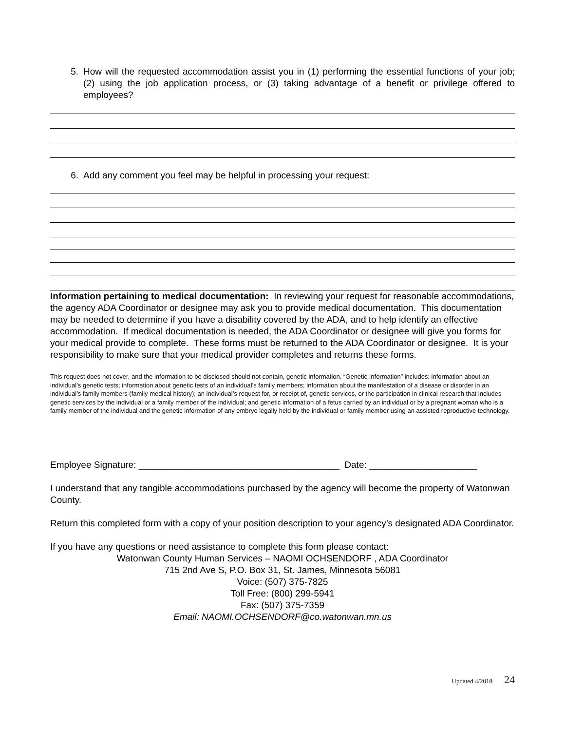5. How will the requested accommodation assist you in (1) performing the essential functions of your job; (2) using the job application process, or (3) taking advantage of a benefit or privilege offered to employees?
6. Add any comment you feel may be helpful in processing your request:
Information pertaining to medical documentation: In reviewing your request for reasonable accommodations, the agency ADA Coordinator or designee may ask you to provide medical documentation. This documentation may be needed to determine if you have a disability covered by the ADA, and to help identify an effective accommodation. If medical documentation is needed, the ADA Coordinator or designee will give you forms for your medical provide to complete. These forms must be returned to the ADA Coordinator or designee. It is your responsibility to make sure that your medical provider completes and returns these forms.
This request does not cover, and the information to be disclosed should not contain, genetic information. “Genetic Information” includes; information about an individual’s genetic tests; information about genetic tests of an individual’s family members; information about the manifestation of a disease or disorder in an individual’s family members (family medical history); an individual’s request for, or receipt of, genetic services, or the participation in clinical research that includes genetic services by the individual or a family member of the individual; and genetic information of a fetus carried by an individual or by a pregnant woman who is a family member of the individual and the genetic information of any embryo legally held by the individual or family member using an assisted reproductive technology.
Employee Signature: _______________________________________ Date: _____________________
I understand that any tangible accommodations purchased by the agency will become the property of Watonwan County.
Return this completed form with a copy of your position description to your agency’s designated ADA Coordinator.
If you have any questions or need assistance to complete this form please contact:
Watonwan County Human Services – NAOMI OCHSENDORF , ADA Coordinator
715 2nd Ave S, P.O. Box 31, St. James, Minnesota 56081
Voice: (507) 375-7825
Toll Free: (800) 299-5941
Fax: (507) 375-7359
Email: NAOMI.OCHSENDORF@co.watonwan.mn.us
Updated 4/2018 24